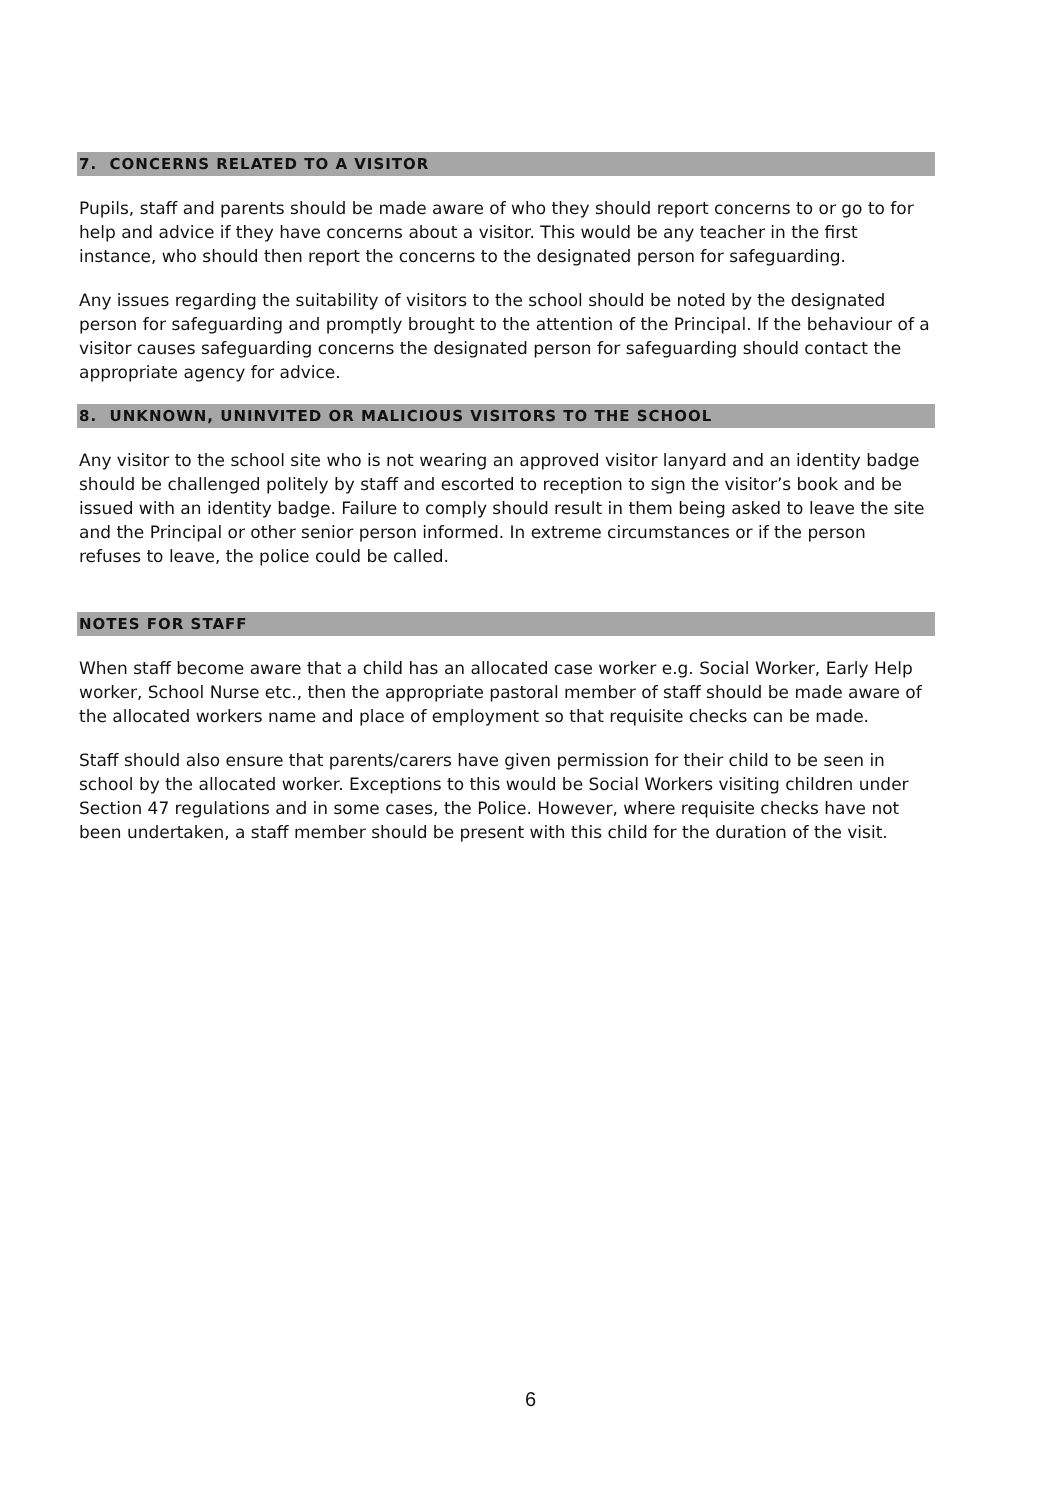7. CONCERNS RELATED TO A VISITOR
Pupils, staff and parents should be made aware of who they should report concerns to or go to for help and advice if they have concerns about a visitor. This would be any teacher in the first instance, who should then report the concerns to the designated person for safeguarding.
Any issues regarding the suitability of visitors to the school should be noted by the designated person for safeguarding and promptly brought to the attention of the Principal. If the behaviour of a visitor causes safeguarding concerns the designated person for safeguarding should contact the appropriate agency for advice.
8. UNKNOWN, UNINVITED OR MALICIOUS VISITORS TO THE SCHOOL
Any visitor to the school site who is not wearing an approved visitor lanyard and an identity badge should be challenged politely by staff and escorted to reception to sign the visitor’s book and be issued with an identity badge. Failure to comply should result in them being asked to leave the site and the Principal or other senior person informed. In extreme circumstances or if the person refuses to leave, the police could be called.
NOTES FOR STAFF
When staff become aware that a child has an allocated case worker e.g. Social Worker, Early Help worker, School Nurse etc., then the appropriate pastoral member of staff should be made aware of the allocated workers name and place of employment so that requisite checks can be made.
Staff should also ensure that parents/carers have given permission for their child to be seen in school by the allocated worker. Exceptions to this would be Social Workers visiting children under Section 47 regulations and in some cases, the Police. However, where requisite checks have not been undertaken, a staff member should be present with this child for the duration of the visit.
6